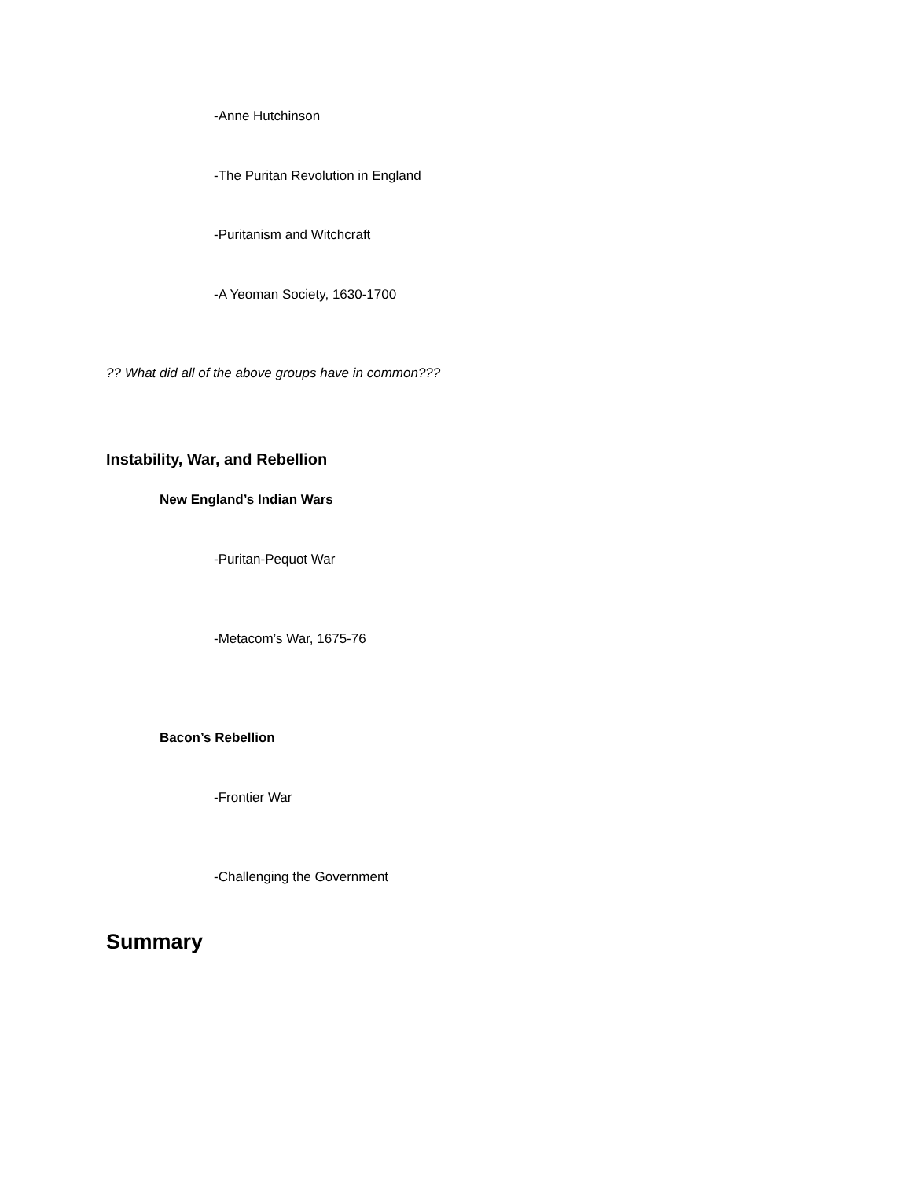-Anne Hutchinson
-The Puritan Revolution in England
-Puritanism and Witchcraft
-A Yeoman Society, 1630-1700
?? What did all of the above groups have in common???
Instability, War, and Rebellion
New England’s Indian Wars
-Puritan-Pequot War
-Metacom’s War, 1675-76
Bacon’s Rebellion
-Frontier War
-Challenging the Government
Summary